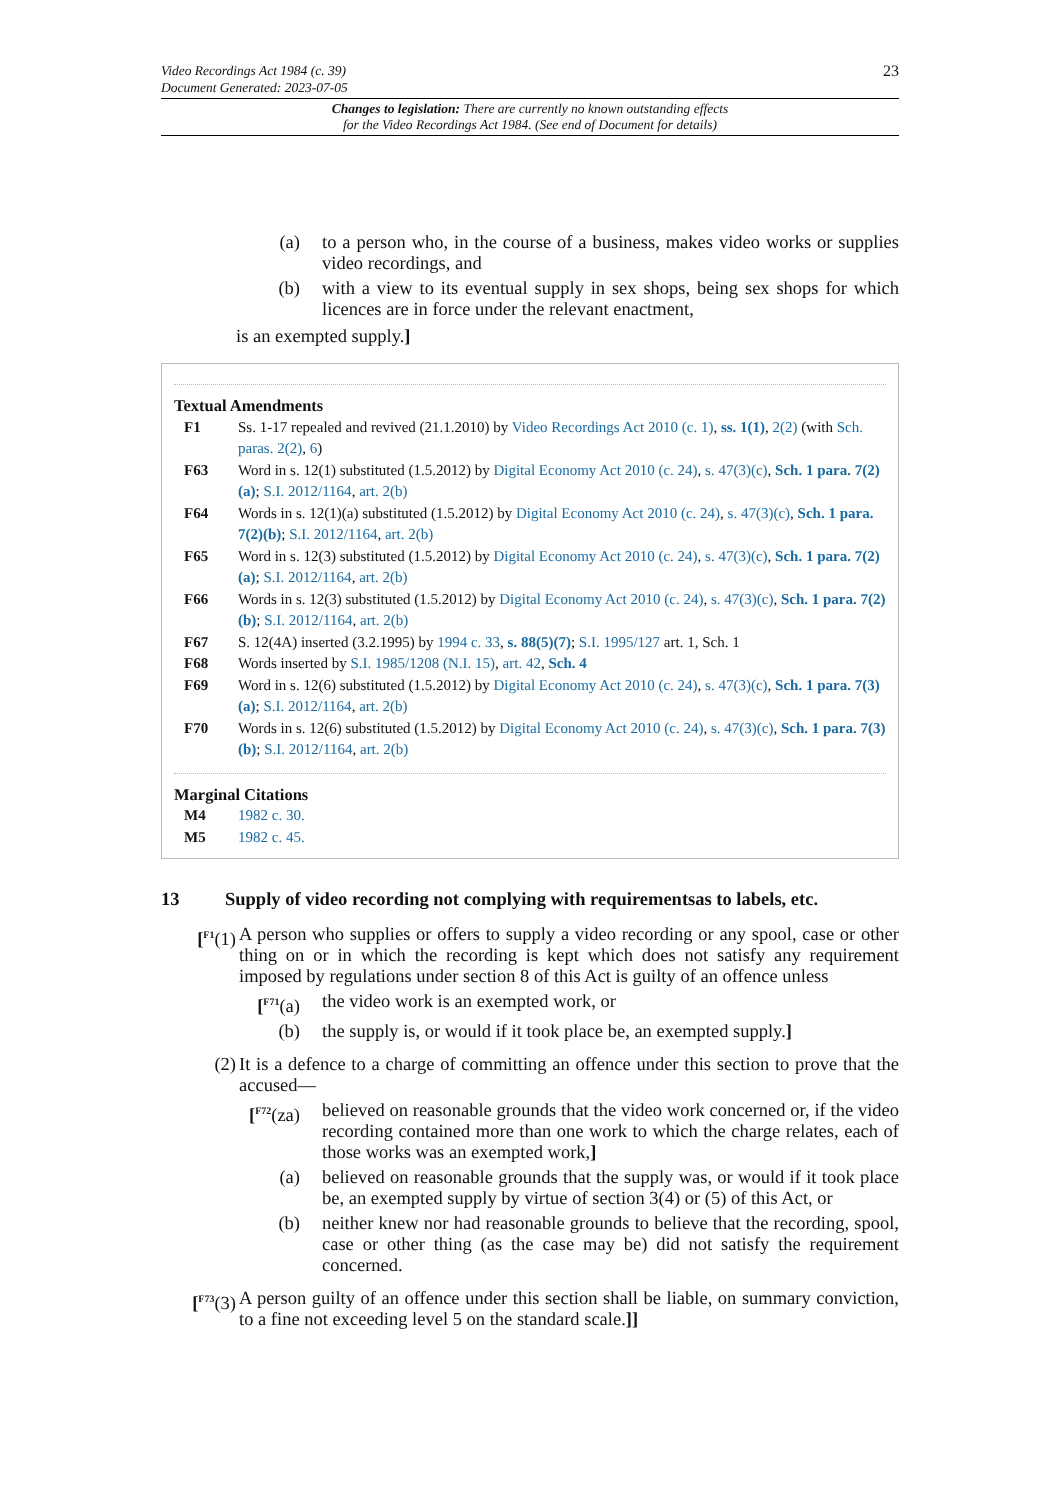Video Recordings Act 1984 (c. 39)
Document Generated: 2023-07-05
23
Changes to legislation: There are currently no known outstanding effects
for the Video Recordings Act 1984. (See end of Document for details)
(a) to a person who, in the course of a business, makes video works or supplies video recordings, and
(b) with a view to its eventual supply in sex shops, being sex shops for which licences are in force under the relevant enactment,
is an exempted supply.]
Textual Amendments
F1 Ss. 1-17 repealed and revived (21.1.2010) by Video Recordings Act 2010 (c. 1), ss. 1(1), 2(2) (with Sch. paras. 2(2), 6)
F63 Word in s. 12(1) substituted (1.5.2012) by Digital Economy Act 2010 (c. 24), s. 47(3)(c), Sch. 1 para. 7(2)(a); S.I. 2012/1164, art. 2(b)
F64 Words in s. 12(1)(a) substituted (1.5.2012) by Digital Economy Act 2010 (c. 24), s. 47(3)(c), Sch. 1 para. 7(2)(b); S.I. 2012/1164, art. 2(b)
F65 Word in s. 12(3) substituted (1.5.2012) by Digital Economy Act 2010 (c. 24), s. 47(3)(c), Sch. 1 para. 7(2)(a); S.I. 2012/1164, art. 2(b)
F66 Words in s. 12(3) substituted (1.5.2012) by Digital Economy Act 2010 (c. 24), s. 47(3)(c), Sch. 1 para. 7(2)(b); S.I. 2012/1164, art. 2(b)
F67 S. 12(4A) inserted (3.2.1995) by 1994 c. 33, s. 88(5)(7); S.I. 1995/127 art. 1, Sch. 1
F68 Words inserted by S.I. 1985/1208 (N.I. 15), art. 42, Sch. 4
F69 Word in s. 12(6) substituted (1.5.2012) by Digital Economy Act 2010 (c. 24), s. 47(3)(c), Sch. 1 para. 7(3)(a); S.I. 2012/1164, art. 2(b)
F70 Words in s. 12(6) substituted (1.5.2012) by Digital Economy Act 2010 (c. 24), s. 47(3)(c), Sch. 1 para. 7(3)(b); S.I. 2012/1164, art. 2(b)
Marginal Citations
M4 1982 c. 30.
M5 1982 c. 45.
13 Supply of video recording not complying with requirementsas to labels, etc.
[<sup>F1</sup>(1) A person who supplies or offers to supply a video recording or any spool, case or other thing on or in which the recording is kept which does not satisfy any requirement imposed by regulations under section 8 of this Act is guilty of an offence unless
[<sup>F71</sup>(a) the video work is an exempted work, or
(b) the supply is, or would if it took place be, an exempted supply.]
(2) It is a defence to a charge of committing an offence under this section to prove that the accused—
[<sup>F72</sup>(za) believed on reasonable grounds that the video work concerned or, if the video recording contained more than one work to which the charge relates, each of those works was an exempted work,]
(a) believed on reasonable grounds that the supply was, or would if it took place be, an exempted supply by virtue of section 3(4) or (5) of this Act, or
(b) neither knew nor had reasonable grounds to believe that the recording, spool, case or other thing (as the case may be) did not satisfy the requirement concerned.
[<sup>F73</sup>(3) A person guilty of an offence under this section shall be liable, on summary conviction, to a fine not exceeding level 5 on the standard scale.]]